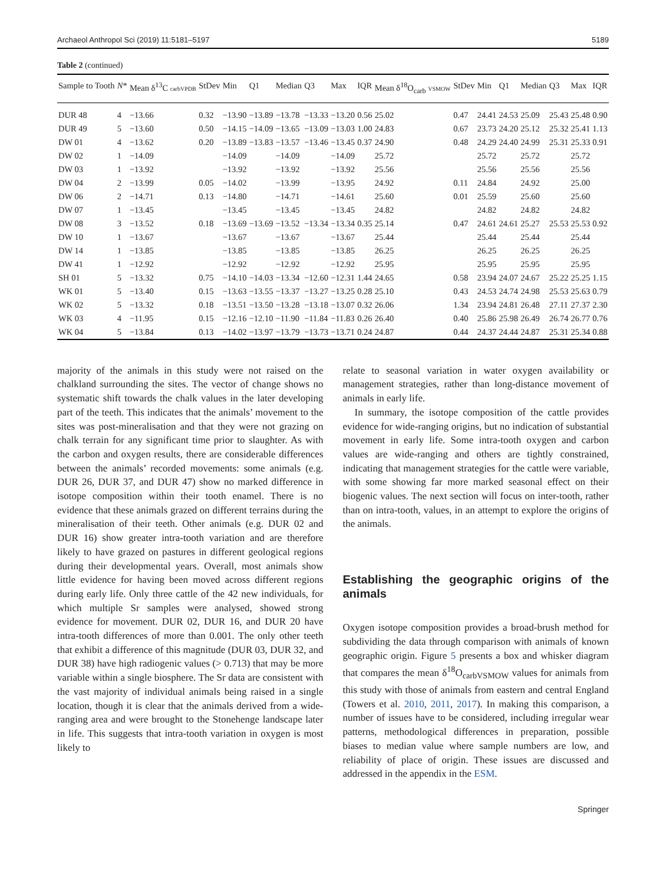Archaeol Anthropol Sci (2019) 11:5181–5197 5189
Table 2 (continued)
| Sample to Tooth | N * | Mean δ<sup>13</sup>C carbVPDB | StDev | Min | Q1 | Median | Q3 | Max | IQR | Mean δ<sup>18</sup>O<sub>carb</sub> VSMOW | StDev | Min | Q1 | Median | Q3 | Max | IQR |
| --- | --- | --- | --- | --- | --- | --- | --- | --- | --- | --- | --- | --- | --- | --- | --- | --- | --- |
| DUR 48 | 4 | −13.66 | 0.32 | −13.90 | −13.89 | −13.78 | −13.33 | −13.20 | 0.56 | 25.02 | 0.47 | 24.41 | 24.53 | 25.09 | 25.43 | 25.48 | 0.90 |
| DUR 49 | 5 | −13.60 | 0.50 | −14.15 | −14.09 | −13.65 | −13.09 | −13.03 | 1.00 | 24.83 | 0.67 | 23.73 | 24.20 | 25.12 | 25.32 | 25.41 | 1.13 |
| DW 01 | 4 | −13.62 | 0.20 | −13.89 | −13.83 | −13.57 | −13.46 | −13.45 | 0.37 | 24.90 | 0.48 | 24.29 | 24.40 | 24.99 | 25.31 | 25.33 | 0.91 |
| DW 02 | 1 | −14.09 | | −14.09 | | −14.09 | | −14.09 | | 25.72 | | 25.72 | | 25.72 | | 25.72 | |
| DW 03 | 1 | −13.92 | | −13.92 | | −13.92 | | −13.92 | | 25.56 | | 25.56 | | 25.56 | | 25.56 | |
| DW 04 | 2 | −13.99 | 0.05 | −14.02 | | −13.99 | | −13.95 | | 24.92 | 0.11 | 24.84 | | 24.92 | | 25.00 | |
| DW 06 | 2 | −14.71 | 0.13 | −14.80 | | −14.71 | | −14.61 | | 25.60 | 0.01 | 25.59 | | 25.60 | | 25.60 | |
| DW 07 | 1 | −13.45 | | −13.45 | | −13.45 | | −13.45 | | 24.82 | | 24.82 | | 24.82 | | 24.82 | |
| DW 08 | 3 | −13.52 | 0.18 | −13.69 | −13.69 | −13.52 | −13.34 | −13.34 | 0.35 | 25.14 | 0.47 | 24.61 | 24.61 | 25.27 | 25.53 | 25.53 | 0.92 |
| DW 10 | 1 | −13.67 | | −13.67 | | −13.67 | | −13.67 | | 25.44 | | 25.44 | | 25.44 | | 25.44 | |
| DW 14 | 1 | −13.85 | | −13.85 | | −13.85 | | −13.85 | | 26.25 | | 26.25 | | 26.25 | | 26.25 | |
| DW 41 | 1 | −12.92 | | −12.92 | | −12.92 | | −12.92 | | 25.95 | | 25.95 | | 25.95 | | 25.95 | |
| SH 01 | 5 | −13.32 | 0.75 | −14.10 | −14.03 | −13.34 | −12.60 | −12.31 | 1.44 | 24.65 | 0.58 | 23.94 | 24.07 | 24.67 | 25.22 | 25.25 | 1.15 |
| WK 01 | 5 | −13.40 | 0.15 | −13.63 | −13.55 | −13.37 | −13.27 | −13.25 | 0.28 | 25.10 | 0.43 | 24.53 | 24.74 | 24.98 | 25.53 | 25.63 | 0.79 |
| WK 02 | 5 | −13.32 | 0.18 | −13.51 | −13.50 | −13.28 | −13.18 | −13.07 | 0.32 | 26.06 | 1.34 | 23.94 | 24.81 | 26.48 | 27.11 | 27.37 | 2.30 |
| WK 03 | 4 | −11.95 | 0.15 | −12.16 | −12.10 | −11.90 | −11.84 | −11.83 | 0.26 | 26.40 | 0.40 | 25.86 | 25.98 | 26.49 | 26.74 | 26.77 | 0.76 |
| WK 04 | 5 | −13.84 | 0.13 | −14.02 | −13.97 | −13.79 | −13.73 | −13.71 | 0.24 | 24.87 | 0.44 | 24.37 | 24.44 | 24.87 | 25.31 | 25.34 | 0.88 |
majority of the animals in this study were not raised on the chalkland surrounding the sites. The vector of change shows no systematic shift towards the chalk values in the later developing part of the teeth. This indicates that the animals’ movement to the sites was post-mineralisation and that they were not grazing on chalk terrain for any significant time prior to slaughter. As with the carbon and oxygen results, there are considerable differences between the animals’ recorded movements: some animals (e.g. DUR 26, DUR 37, and DUR 47) show no marked difference in isotope composition within their tooth enamel. There is no evidence that these animals grazed on different terrains during the mineralisation of their teeth. Other animals (e.g. DUR 02 and DUR 16) show greater intra-tooth variation and are therefore likely to have grazed on pastures in different geological regions during their developmental years. Overall, most animals show little evidence for having been moved across different regions during early life. Only three cattle of the 42 new individuals, for which multiple Sr samples were analysed, showed strong evidence for movement. DUR 02, DUR 16, and DUR 20 have intra-tooth differences of more than 0.001. The only other teeth that exhibit a difference of this magnitude (DUR 03, DUR 32, and DUR 38) have high radiogenic values (> 0.713) that may be more variable within a single biosphere. The Sr data are consistent with the vast majority of individual animals being raised in a single location, though it is clear that the animals derived from a wide-ranging area and were brought to the Stonehenge landscape later in life. This suggests that intra-tooth variation in oxygen is most likely to
relate to seasonal variation in water oxygen availability or management strategies, rather than long-distance movement of animals in early life.
In summary, the isotope composition of the cattle provides evidence for wide-ranging origins, but no indication of substantial movement in early life. Some intra-tooth oxygen and carbon values are wide-ranging and others are tightly constrained, indicating that management strategies for the cattle were variable, with some showing far more marked seasonal effect on their biogenic values. The next section will focus on inter-tooth, rather than on intra-tooth, values, in an attempt to explore the origins of the animals.
Establishing the geographic origins of the animals
Oxygen isotope composition provides a broad-brush method for subdividing the data through comparison with animals of known geographic origin. Figure 5 presents a box and whisker diagram that compares the mean δ<sup>18</sup>O<sub>carbVSMOW</sub> values for animals from this study with those of animals from eastern and central England (Towers et al. 2010, 2011, 2017). In making this comparison, a number of issues have to be considered, including irregular wear patterns, methodological differences in preparation, possible biases to median value where sample numbers are low, and reliability of place of origin. These issues are discussed and addressed in the appendix in the ESM.
Springer